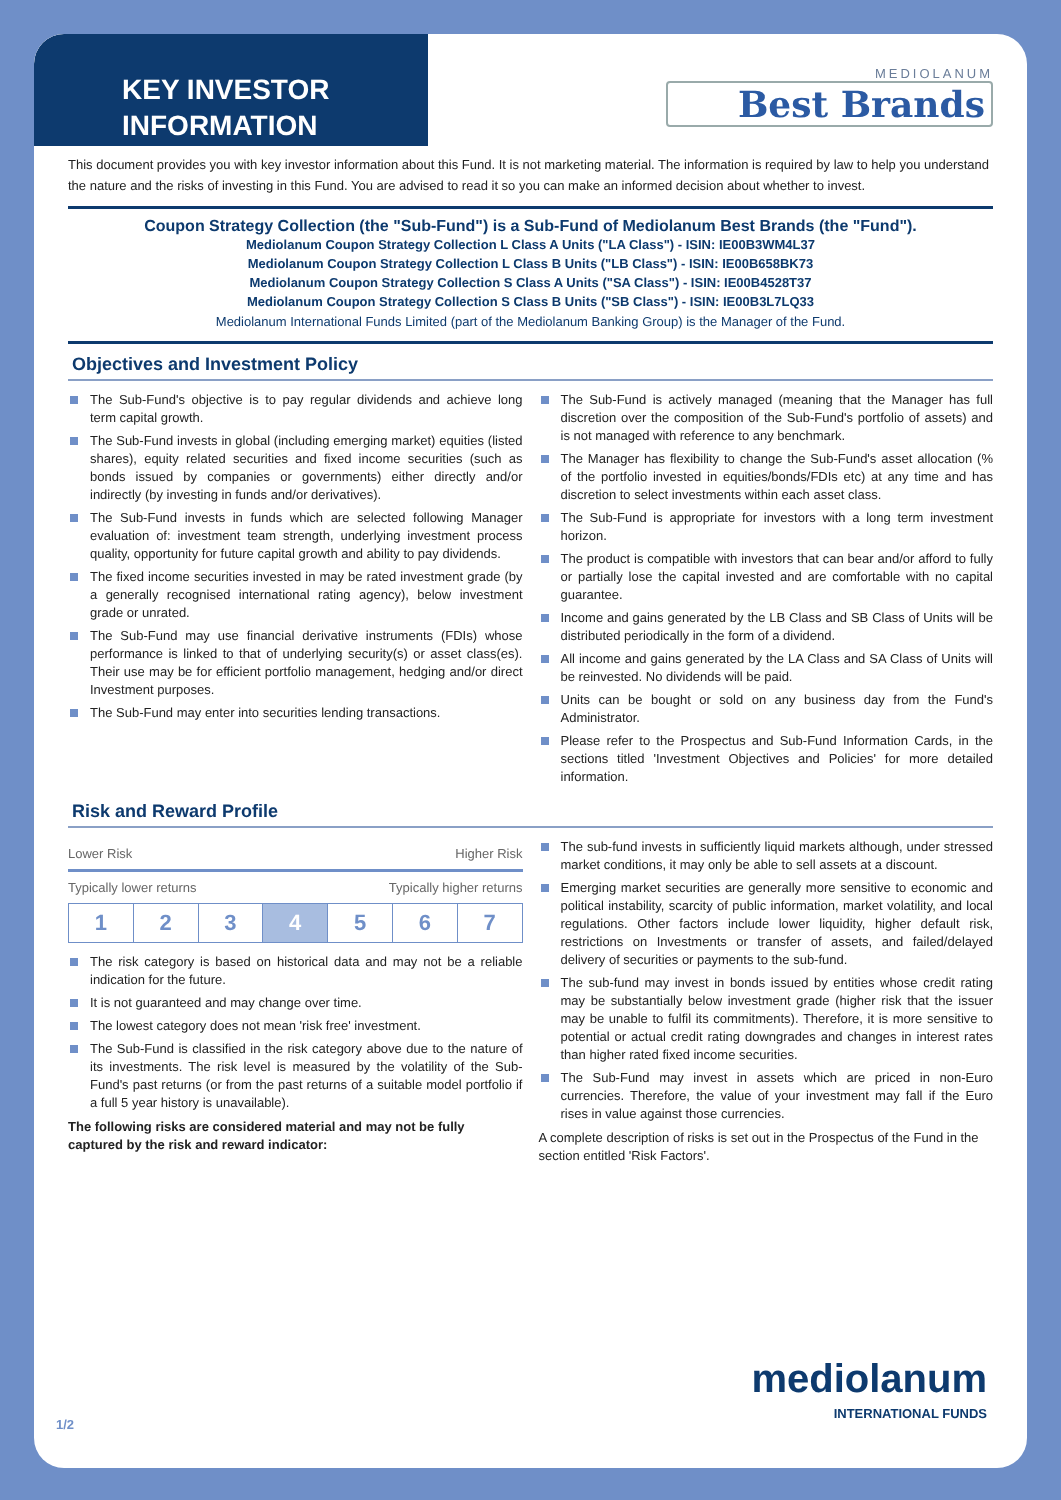KEY INVESTOR
INFORMATION
MEDIOLANUM
Best Brands
This document provides you with key investor information about this Fund. It is not marketing material. The information is required by law to help you understand the nature and the risks of investing in this Fund. You are advised to read it so you can make an informed decision about whether to invest.
Coupon Strategy Collection (the "Sub-Fund") is a Sub-Fund of Mediolanum Best Brands (the "Fund").
Mediolanum Coupon Strategy Collection L Class A Units ("LA Class") - ISIN: IE00B3WM4L37
Mediolanum Coupon Strategy Collection L Class B Units ("LB Class") - ISIN: IE00B658BK73
Mediolanum Coupon Strategy Collection S Class A Units ("SA Class") - ISIN: IE00B4528T37
Mediolanum Coupon Strategy Collection S Class B Units ("SB Class") - ISIN: IE00B3L7LQ33
Mediolanum International Funds Limited (part of the Mediolanum Banking Group) is the Manager of the Fund.
Objectives and Investment Policy
The Sub-Fund's objective is to pay regular dividends and achieve long term capital growth.
The Sub-Fund invests in global (including emerging market) equities (listed shares), equity related securities and fixed income securities (such as bonds issued by companies or governments) either directly and/or indirectly (by investing in funds and/or derivatives).
The Sub-Fund invests in funds which are selected following Manager evaluation of: investment team strength, underlying investment process quality, opportunity for future capital growth and ability to pay dividends.
The fixed income securities invested in may be rated investment grade (by a generally recognised international rating agency), below investment grade or unrated.
The Sub-Fund may use financial derivative instruments (FDIs) whose performance is linked to that of underlying security(s) or asset class(es). Their use may be for efficient portfolio management, hedging and/or direct Investment purposes.
The Sub-Fund may enter into securities lending transactions.
The Sub-Fund is actively managed (meaning that the Manager has full discretion over the composition of the Sub-Fund's portfolio of assets) and is not managed with reference to any benchmark.
The Manager has flexibility to change the Sub-Fund's asset allocation (% of the portfolio invested in equities/bonds/FDIs etc) at any time and has discretion to select investments within each asset class.
The Sub-Fund is appropriate for investors with a long term investment horizon.
The product is compatible with investors that can bear and/or afford to fully or partially lose the capital invested and are comfortable with no capital guarantee.
Income and gains generated by the LB Class and SB Class of Units will be distributed periodically in the form of a dividend.
All income and gains generated by the LA Class and SA Class of Units will be reinvested. No dividends will be paid.
Units can be bought or sold on any business day from the Fund's Administrator.
Please refer to the Prospectus and Sub-Fund Information Cards, in the sections titled 'Investment Objectives and Policies' for more detailed information.
Risk and Reward Profile
Lower Risk Higher Risk
Typically lower returns Typically higher returns
| 1 | 2 | 3 | 4 | 5 | 6 | 7 |
The risk category is based on historical data and may not be a reliable indication for the future.
It is not guaranteed and may change over time.
The lowest category does not mean 'risk free' investment.
The Sub-Fund is classified in the risk category above due to the nature of its investments. The risk level is measured by the volatility of the Sub-Fund's past returns (or from the past returns of a suitable model portfolio if a full 5 year history is unavailable).
The following risks are considered material and may not be fully captured by the risk and reward indicator:
The sub-fund invests in sufficiently liquid markets although, under stressed market conditions, it may only be able to sell assets at a discount.
Emerging market securities are generally more sensitive to economic and political instability, scarcity of public information, market volatility, and local regulations. Other factors include lower liquidity, higher default risk, restrictions on Investments or transfer of assets, and failed/delayed delivery of securities or payments to the sub-fund.
The sub-fund may invest in bonds issued by entities whose credit rating may be substantially below investment grade (higher risk that the issuer may be unable to fulfil its commitments). Therefore, it is more sensitive to potential or actual credit rating downgrades and changes in interest rates than higher rated fixed income securities.
The Sub-Fund may invest in assets which are priced in non-Euro currencies. Therefore, the value of your investment may fall if the Euro rises in value against those currencies.
A complete description of risks is set out in the Prospectus of the Fund in the section entitled 'Risk Factors'.
1/2
mediolanum
INTERNATIONAL FUNDS